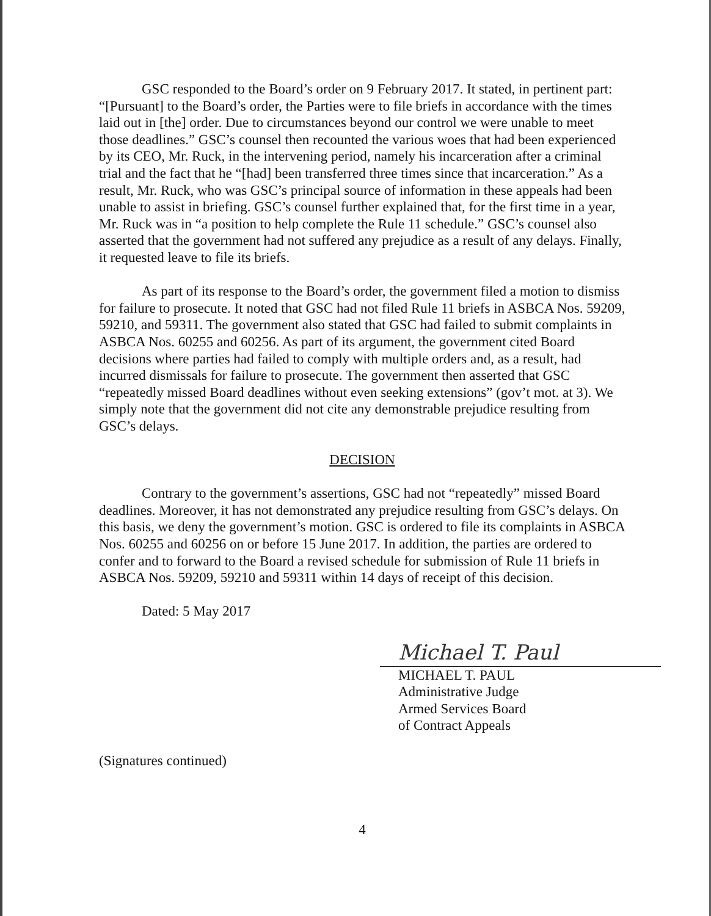GSC responded to the Board’s order on 9 February 2017. It stated, in pertinent part: “[Pursuant] to the Board’s order, the Parties were to file briefs in accordance with the times laid out in [the] order. Due to circumstances beyond our control we were unable to meet those deadlines.” GSC’s counsel then recounted the various woes that had been experienced by its CEO, Mr. Ruck, in the intervening period, namely his incarceration after a criminal trial and the fact that he “[had] been transferred three times since that incarceration.” As a result, Mr. Ruck, who was GSC’s principal source of information in these appeals had been unable to assist in briefing. GSC’s counsel further explained that, for the first time in a year, Mr. Ruck was in “a position to help complete the Rule 11 schedule.” GSC’s counsel also asserted that the government had not suffered any prejudice as a result of any delays. Finally, it requested leave to file its briefs.
As part of its response to the Board’s order, the government filed a motion to dismiss for failure to prosecute. It noted that GSC had not filed Rule 11 briefs in ASBCA Nos. 59209, 59210, and 59311. The government also stated that GSC had failed to submit complaints in ASBCA Nos. 60255 and 60256. As part of its argument, the government cited Board decisions where parties had failed to comply with multiple orders and, as a result, had incurred dismissals for failure to prosecute. The government then asserted that GSC “repeatedly missed Board deadlines without even seeking extensions” (gov’t mot. at 3). We simply note that the government did not cite any demonstrable prejudice resulting from GSC’s delays.
DECISION
Contrary to the government’s assertions, GSC had not “repeatedly” missed Board deadlines. Moreover, it has not demonstrated any prejudice resulting from GSC’s delays. On this basis, we deny the government’s motion. GSC is ordered to file its complaints in ASBCA Nos. 60255 and 60256 on or before 15 June 2017. In addition, the parties are ordered to confer and to forward to the Board a revised schedule for submission of Rule 11 briefs in ASBCA Nos. 59209, 59210 and 59311 within 14 days of receipt of this decision.
Dated: 5 May 2017
Michael T. Paul
MICHAEL T. PAUL
Administrative Judge
Armed Services Board
of Contract Appeals
(Signatures continued)
4